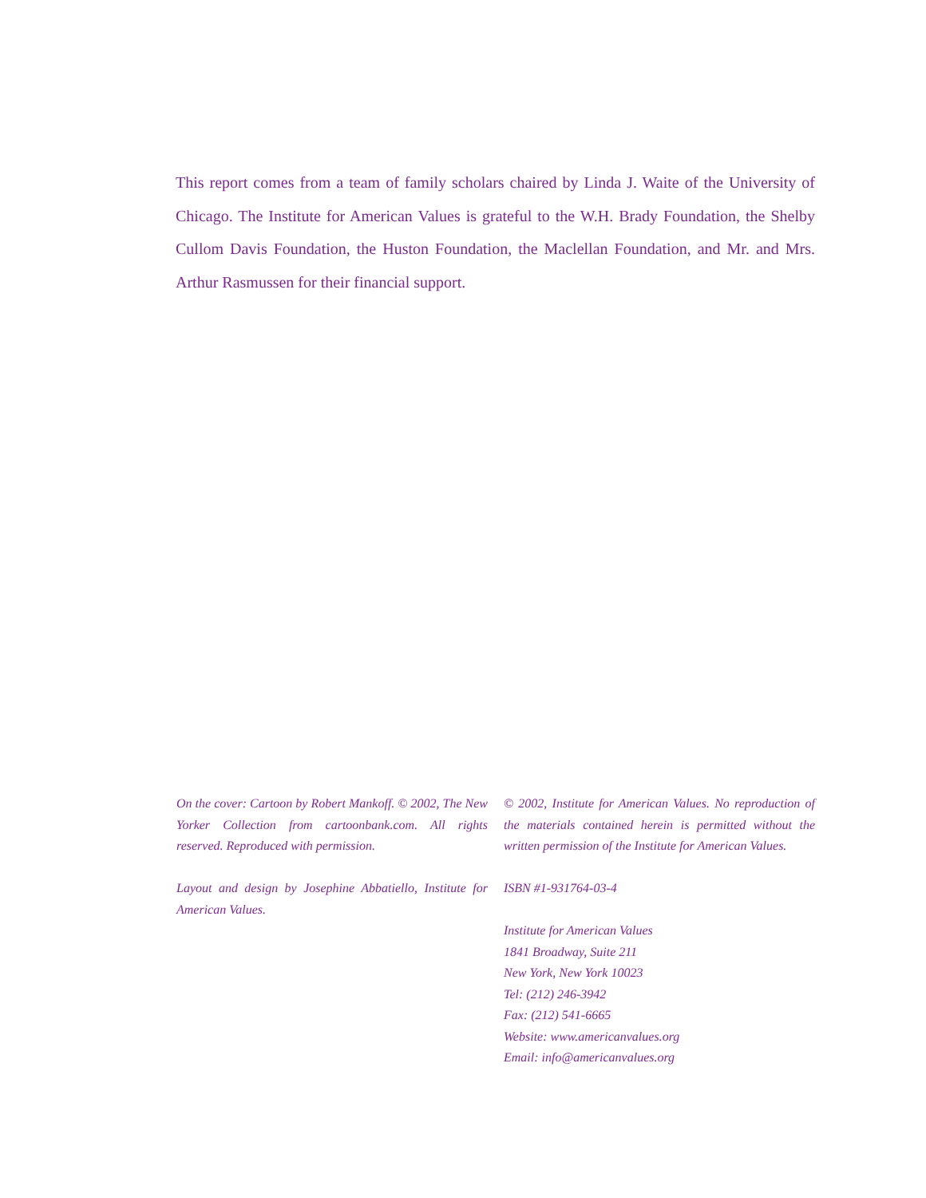This report comes from a team of family scholars chaired by Linda J. Waite of the University of Chicago. The Institute for American Values is grateful to the W.H. Brady Foundation, the Shelby Cullom Davis Foundation, the Huston Foundation, the Maclellan Foundation, and Mr. and Mrs. Arthur Rasmussen for their financial support.
On the cover: Cartoon by Robert Mankoff. © 2002, The New Yorker Collection from cartoonbank.com. All rights reserved. Reproduced with permission.
Layout and design by Josephine Abbatiello, Institute for American Values.
© 2002, Institute for American Values. No reproduction of the materials contained herein is permitted without the written permission of the Institute for American Values.
ISBN #1-931764-03-4
Institute for American Values
1841 Broadway, Suite 211
New York, New York 10023
Tel: (212) 246-3942
Fax: (212) 541-6665
Website: www.americanvalues.org
Email: info@americanvalues.org